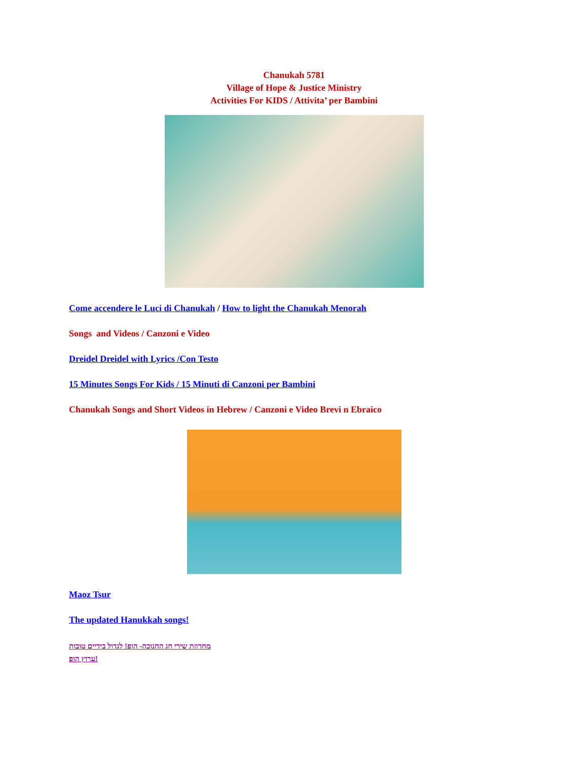Chanukah 5781
Village of Hope & Justice Ministry
Activities For KIDS / Attivita’ per Bambini
Come accendere le Luci di Chanukah / How to light the Chanukah Menorah
Songs and Videos / Canzoni e Video
Dreidel Dreidel with Lyrics /Con Testo
15 Minutes Songs For Kids / 15 Minuti di Canzoni per Bambini
Chanukah Songs and Short Videos in Hebrew / Canzoni e Video Brevi n Ebraico
Maoz Tsur
The updated Hanukkah songs!
מחרוזת שירי חג החנוכה- הופ! לגדול בידיים טובות
ערוץ הופ!